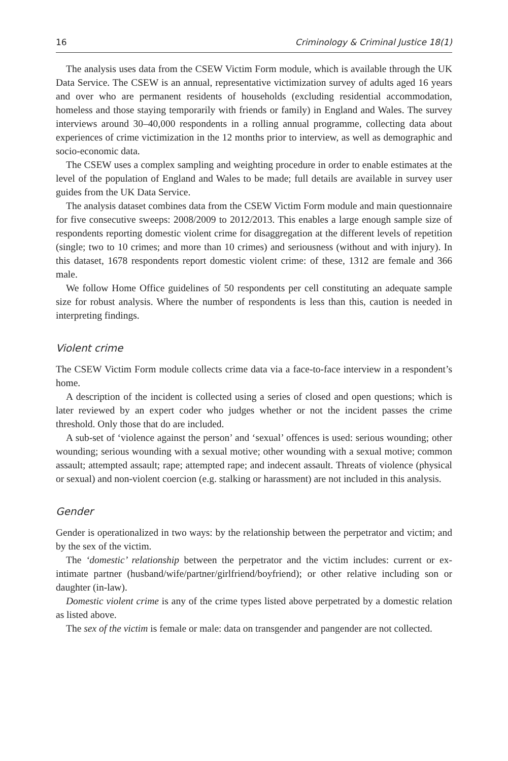16 Criminology & Criminal Justice 18(1)
The analysis uses data from the CSEW Victim Form module, which is available through the UK Data Service. The CSEW is an annual, representative victimization survey of adults aged 16 years and over who are permanent residents of households (excluding residential accommodation, homeless and those staying temporarily with friends or family) in England and Wales. The survey interviews around 30–40,000 respondents in a rolling annual programme, collecting data about experiences of crime victimization in the 12 months prior to interview, as well as demographic and socio-economic data.
The CSEW uses a complex sampling and weighting procedure in order to enable estimates at the level of the population of England and Wales to be made; full details are available in survey user guides from the UK Data Service.
The analysis dataset combines data from the CSEW Victim Form module and main questionnaire for five consecutive sweeps: 2008/2009 to 2012/2013. This enables a large enough sample size of respondents reporting domestic violent crime for disaggregation at the different levels of repetition (single; two to 10 crimes; and more than 10 crimes) and seriousness (without and with injury). In this dataset, 1678 respondents report domestic violent crime: of these, 1312 are female and 366 male.
We follow Home Office guidelines of 50 respondents per cell constituting an adequate sample size for robust analysis. Where the number of respondents is less than this, caution is needed in interpreting findings.
Violent crime
The CSEW Victim Form module collects crime data via a face-to-face interview in a respondent’s home.
A description of the incident is collected using a series of closed and open questions; which is later reviewed by an expert coder who judges whether or not the incident passes the crime threshold. Only those that do are included.
A sub-set of ‘violence against the person’ and ‘sexual’ offences is used: serious wounding; other wounding; serious wounding with a sexual motive; other wounding with a sexual motive; common assault; attempted assault; rape; attempted rape; and indecent assault. Threats of violence (physical or sexual) and non-violent coercion (e.g. stalking or harassment) are not included in this analysis.
Gender
Gender is operationalized in two ways: by the relationship between the perpetrator and victim; and by the sex of the victim.
The ‘domestic’ relationship between the perpetrator and the victim includes: current or ex-intimate partner (husband/wife/partner/girlfriend/boyfriend); or other relative including son or daughter (in-law).
Domestic violent crime is any of the crime types listed above perpetrated by a domestic relation as listed above.
The sex of the victim is female or male: data on transgender and pangender are not collected.